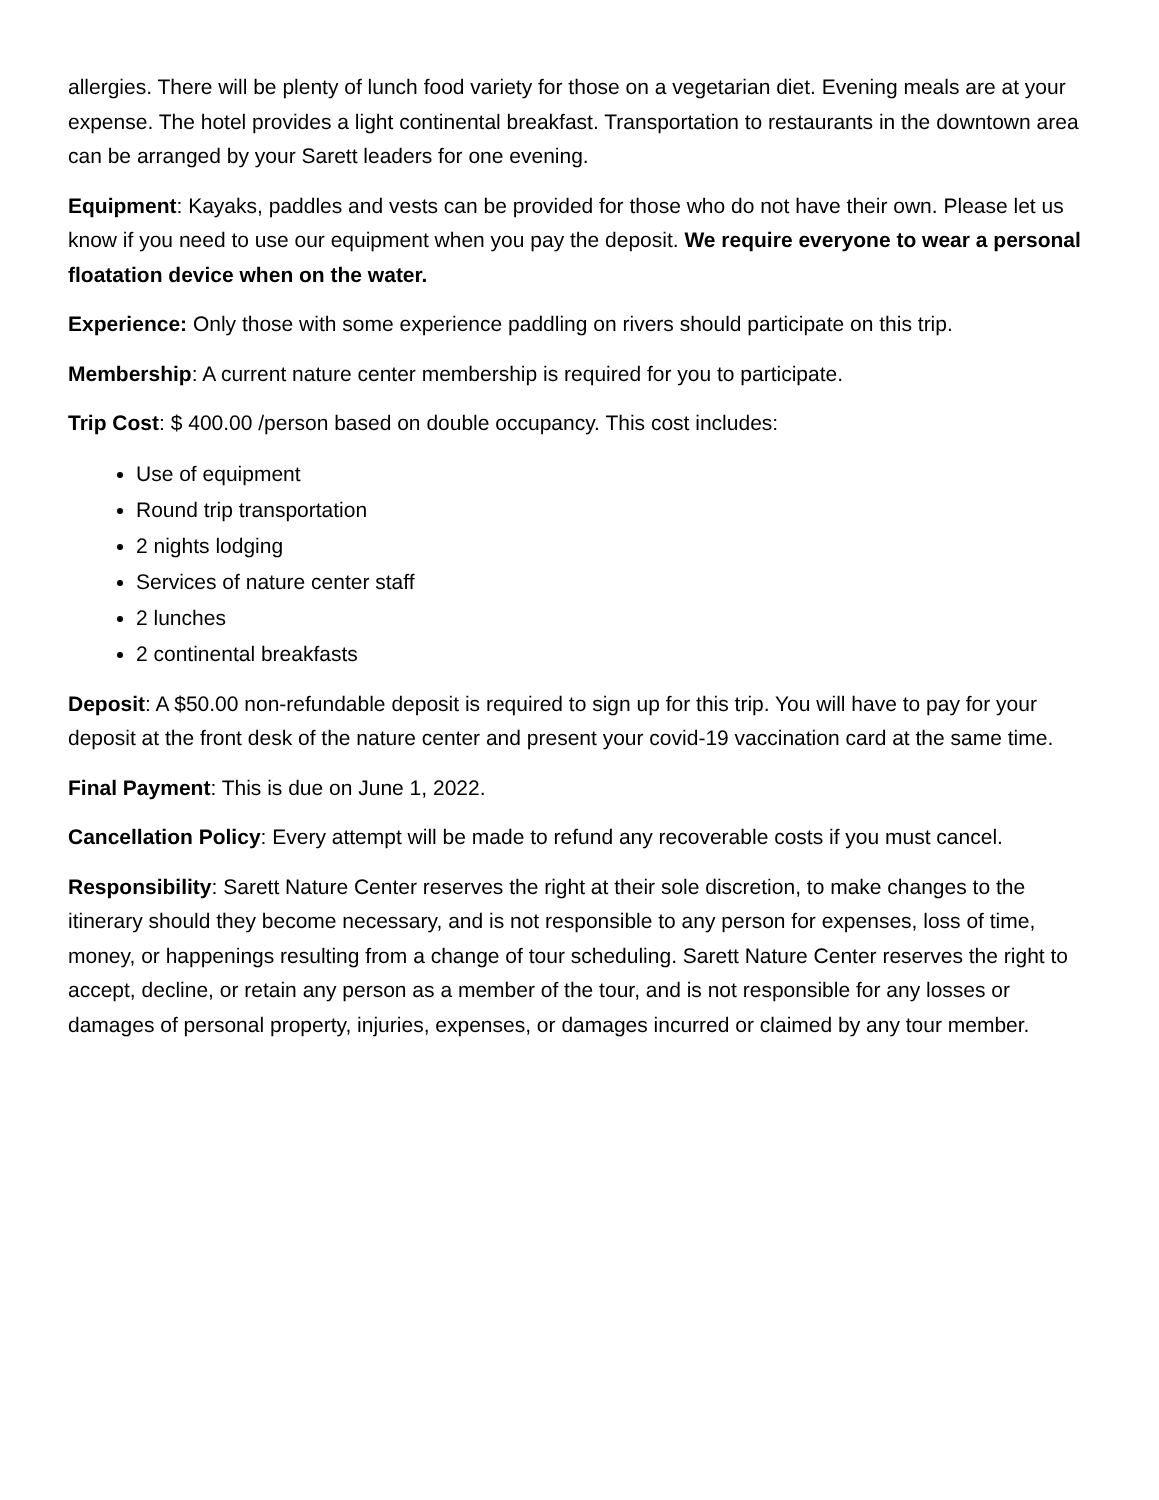allergies. There will be plenty of lunch food variety for those on a vegetarian diet. Evening meals are at your expense. The hotel provides a light continental breakfast. Transportation to restaurants in the downtown area can be arranged by your Sarett leaders for one evening.
Equipment: Kayaks, paddles and vests can be provided for those who do not have their own. Please let us know if you need to use our equipment when you pay the deposit. We require everyone to wear a personal floatation device when on the water.
Experience: Only those with some experience paddling on rivers should participate on this trip.
Membership: A current nature center membership is required for you to participate.
Trip Cost: $ 400.00 /person based on double occupancy. This cost includes:
Use of equipment
Round trip transportation
2 nights lodging
Services of nature center staff
2 lunches
2 continental breakfasts
Deposit: A $50.00 non-refundable deposit is required to sign up for this trip. You will have to pay for your deposit at the front desk of the nature center and present your covid-19 vaccination card at the same time.
Final Payment: This is due on June 1, 2022.
Cancellation Policy: Every attempt will be made to refund any recoverable costs if you must cancel.
Responsibility: Sarett Nature Center reserves the right at their sole discretion, to make changes to the itinerary should they become necessary, and is not responsible to any person for expenses, loss of time, money, or happenings resulting from a change of tour scheduling. Sarett Nature Center reserves the right to accept, decline, or retain any person as a member of the tour, and is not responsible for any losses or damages of personal property, injuries, expenses, or damages incurred or claimed by any tour member.